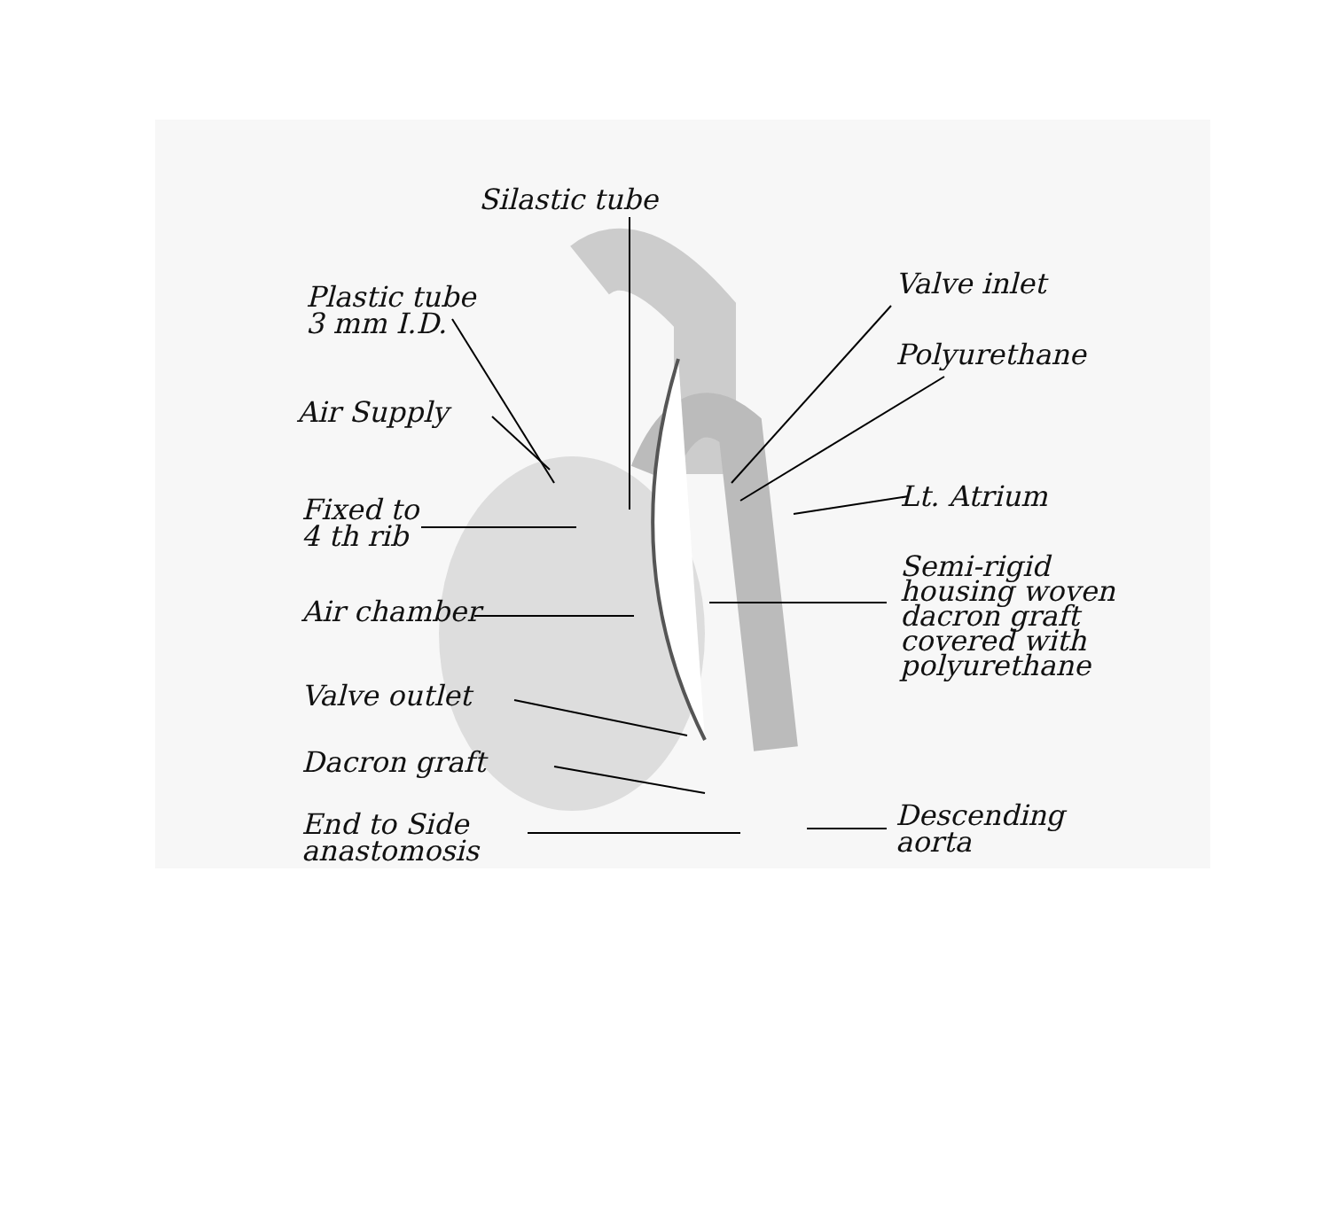Silastic tube
Plastic tube
3 mm I.D.
Air Supply
Fixed to
4 th rib
Air chamber
Valve outlet
Dacron graft
End to Side
anastomosis
Valve inlet
Polyurethane
Lt. Atrium
Semi-rigid
housing woven
dacron graft
covered with
polyurethane
Descending
aorta